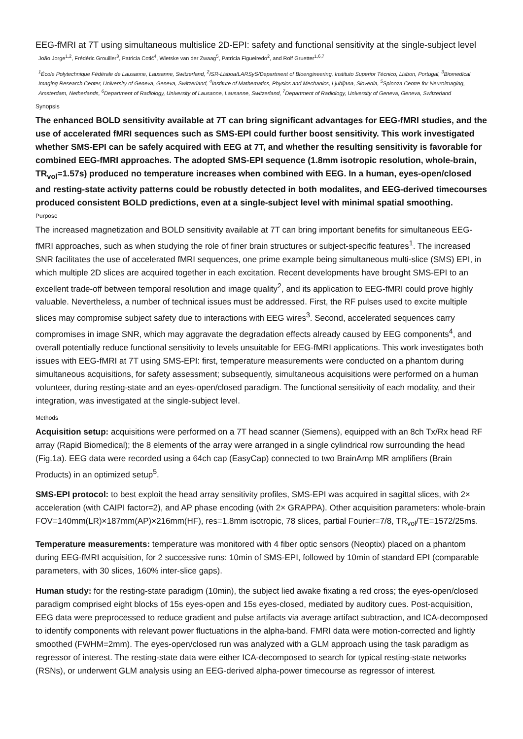EEG-fMRI at 7T using simultaneous multislice 2D-EPI: safety and functional sensitivity at the single-subject level
João Jorge<sup>1,2</sup>, Frédéric Grouiller<sup>3</sup>, Patricia Cotič<sup>4</sup>, Wietske van der Zwaag<sup>5</sup>, Patrícia Figueiredo<sup>2</sup>, and Rolf Gruetter<sup>1,6,7</sup>
<sup>1</sup> École Polytechnique Fédérale de Lausanne, Lausanne, Switzerland, <sup>2</sup>ISR-Lisboa/LARSyS/Department of Bioengineering, Instituto Superior Técnico, Lisbon, Portugal, <sup>3</sup>Biomedical Imaging Research Center, University of Geneva, Geneva, Switzerland, <sup>4</sup>Institute of Mathematics, Physics and Mechanics, Ljubljana, Slovenia, <sup>5</sup>Spinoza Centre for Neuroimaging, Amsterdam, Netherlands, <sup>6</sup>Department of Radiology, University of Lausanne, Lausanne, Switzerland, <sup>7</sup>Department of Radiology, University of Geneva, Geneva, Switzerland
Synopsis
The enhanced BOLD sensitivity available at 7T can bring significant advantages for EEG-fMRI studies, and the use of accelerated fMRI sequences such as SMS-EPI could further boost sensitivity. This work investigated whether SMS-EPI can be safely acquired with EEG at 7T, and whether the resulting sensitivity is favorable for combined EEG-fMRI approaches. The adopted SMS-EPI sequence (1.8mm isotropic resolution, whole-brain, TR<sub>vol</sub>=1.57s) produced no temperature increases when combined with EEG. In a human, eyes-open/closed and resting-state activity patterns could be robustly detected in both modalites, and EEG-derived timecourses produced consistent BOLD predictions, even at a single-subject level with minimal spatial smoothing.
Purpose
The increased magnetization and BOLD sensitivity available at 7T can bring important benefits for simultaneous EEG-fMRI approaches, such as when studying the role of finer brain structures or subject-specific features<sup>1</sup>. The increased SNR facilitates the use of accelerated fMRI sequences, one prime example being simultaneous multi-slice (SMS) EPI, in which multiple 2D slices are acquired together in each excitation. Recent developments have brought SMS-EPI to an excellent trade-off between temporal resolution and image quality<sup>2</sup>, and its application to EEG-fMRI could prove highly valuable. Nevertheless, a number of technical issues must be addressed. First, the RF pulses used to excite multiple slices may compromise subject safety due to interactions with EEG wires<sup>3</sup>. Second, accelerated sequences carry compromises in image SNR, which may aggravate the degradation effects already caused by EEG components<sup>4</sup>, and overall potentially reduce functional sensitivity to levels unsuitable for EEG-fMRI applications. This work investigates both issues with EEG-fMRI at 7T using SMS-EPI: first, temperature measurements were conducted on a phantom during simultaneous acquisitions, for safety assessment; subsequently, simultaneous acquisitions were performed on a human volunteer, during resting-state and an eyes-open/closed paradigm. The functional sensitivity of each modality, and their integration, was investigated at the single-subject level.
Methods
Acquisition setup: acquisitions were performed on a 7T head scanner (Siemens), equipped with an 8ch Tx/Rx head RF array (Rapid Biomedical); the 8 elements of the array were arranged in a single cylindrical row surrounding the head (Fig.1a). EEG data were recorded using a 64ch cap (EasyCap) connected to two BrainAmp MR amplifiers (Brain Products) in an optimized setup<sup>5</sup>.
SMS-EPI protocol: to best exploit the head array sensitivity profiles, SMS-EPI was acquired in sagittal slices, with 2× acceleration (with CAIPI factor=2), and AP phase encoding (with 2× GRAPPA). Other acquisition parameters: whole-brain FOV=140mm(LR)×187mm(AP)×216mm(HF), res=1.8mm isotropic, 78 slices, partial Fourier=7/8, TR<sub>vol</sub>/TE=1572/25ms.
Temperature measurements: temperature was monitored with 4 fiber optic sensors (Neoptix) placed on a phantom during EEG-fMRI acquisition, for 2 successive runs: 10min of SMS-EPI, followed by 10min of standard EPI (comparable parameters, with 30 slices, 160% inter-slice gaps).
Human study: for the resting-state paradigm (10min), the subject lied awake fixating a red cross; the eyes-open/closed paradigm comprised eight blocks of 15s eyes-open and 15s eyes-closed, mediated by auditory cues. Post-acquisition, EEG data were preprocessed to reduce gradient and pulse artifacts via average artifact subtraction, and ICA-decomposed to identify components with relevant power fluctuations in the alpha-band. FMRI data were motion-corrected and lightly smoothed (FWHM=2mm). The eyes-open/closed run was analyzed with a GLM approach using the task paradigm as regressor of interest. The resting-state data were either ICA-decomposed to search for typical resting-state networks (RSNs), or underwent GLM analysis using an EEG-derived alpha-power timecourse as regressor of interest.